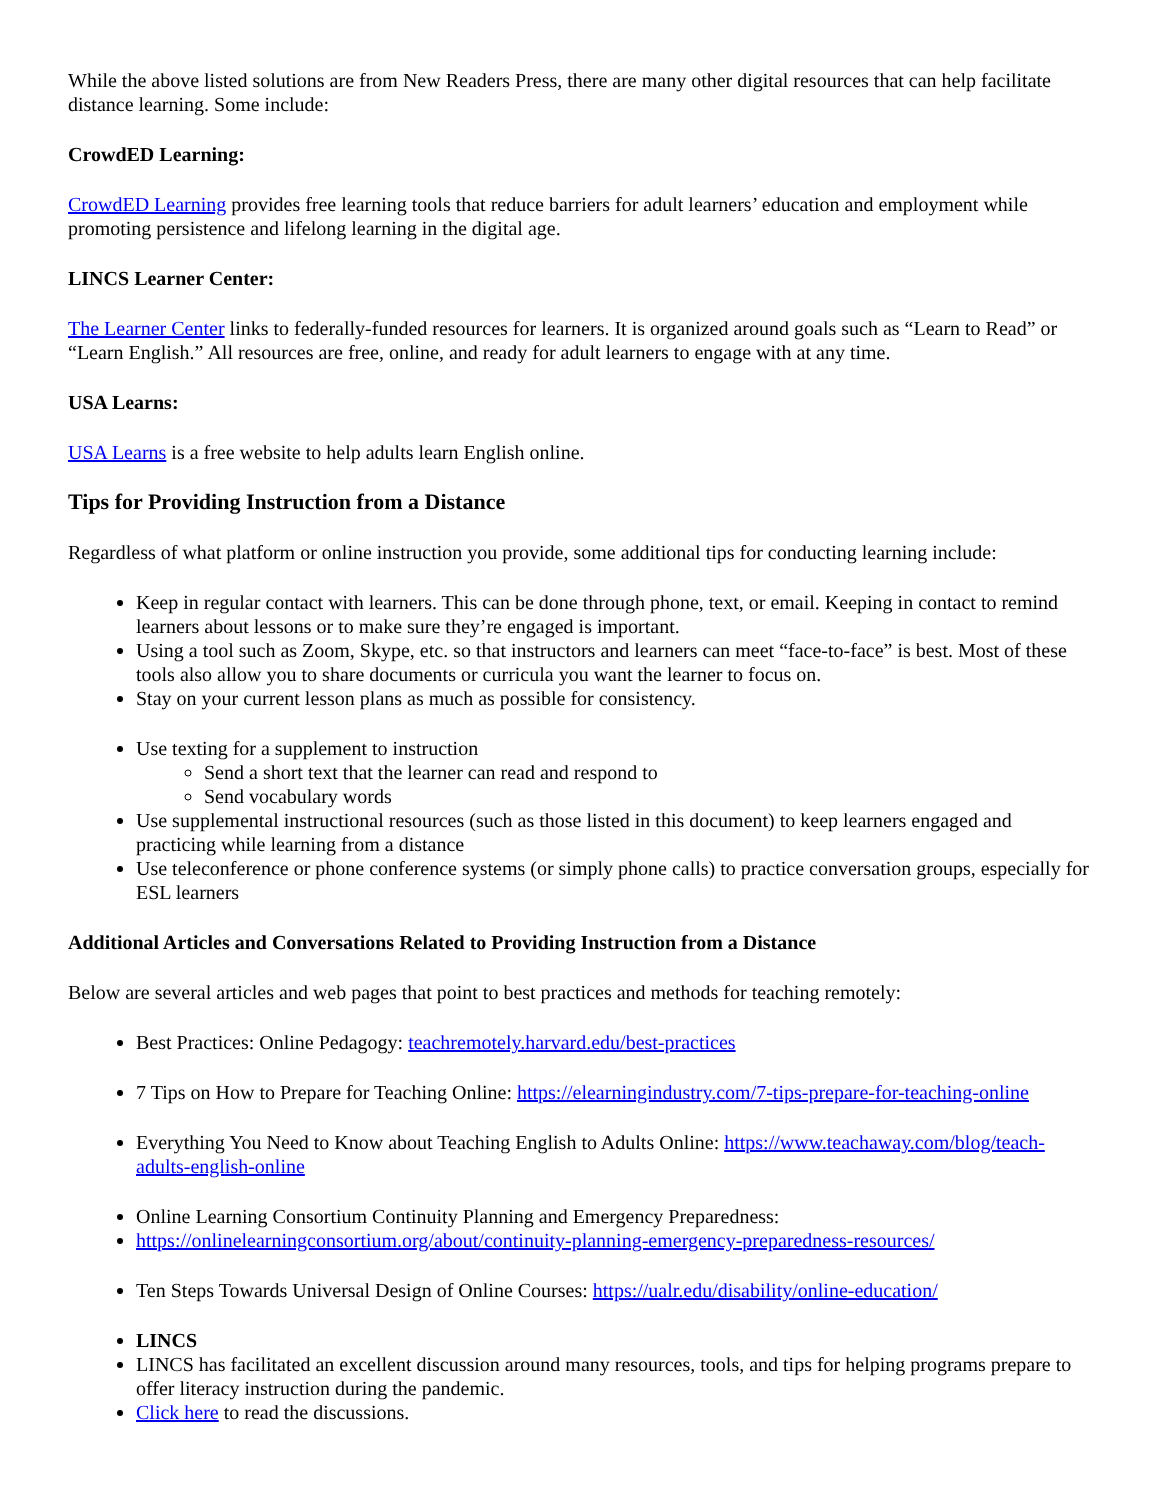While the above listed solutions are from New Readers Press, there are many other digital resources that can help facilitate distance learning. Some include:
CrowdED Learning:
CrowdED Learning provides free learning tools that reduce barriers for adult learners’ education and employment while promoting persistence and lifelong learning in the digital age.
LINCS Learner Center:
The Learner Center links to federally-funded resources for learners. It is organized around goals such as “Learn to Read” or “Learn English.” All resources are free, online, and ready for adult learners to engage with at any time.
USA Learns:
USA Learns is a free website to help adults learn English online.
Tips for Providing Instruction from a Distance
Regardless of what platform or online instruction you provide, some additional tips for conducting learning include:
Keep in regular contact with learners. This can be done through phone, text, or email. Keeping in contact to remind learners about lessons or to make sure they’re engaged is important.
Using a tool such as Zoom, Skype, etc. so that instructors and learners can meet “face-to-face” is best. Most of these tools also allow you to share documents or curricula you want the learner to focus on.
Stay on your current lesson plans as much as possible for consistency.
Use texting for a supplement to instruction
Send a short text that the learner can read and respond to
Send vocabulary words
Use supplemental instructional resources (such as those listed in this document) to keep learners engaged and practicing while learning from a distance
Use teleconference or phone conference systems (or simply phone calls) to practice conversation groups, especially for ESL learners
Additional Articles and Conversations Related to Providing Instruction from a Distance
Below are several articles and web pages that point to best practices and methods for teaching remotely:
Best Practices: Online Pedagogy: teachremotely.harvard.edu/best-practices
7 Tips on How to Prepare for Teaching Online: https://elearningindustry.com/7-tips-prepare-for-teaching-online
Everything You Need to Know about Teaching English to Adults Online: https://www.teachaway.com/blog/teach-adults-english-online
Online Learning Consortium Continuity Planning and Emergency Preparedness:
https://onlinelearningconsortium.org/about/continuity-planning-emergency-preparedness-resources/
Ten Steps Towards Universal Design of Online Courses: https://ualr.edu/disability/online-education/
LINCS
LINCS has facilitated an excellent discussion around many resources, tools, and tips for helping programs prepare to offer literacy instruction during the pandemic.
Click here to read the discussions.